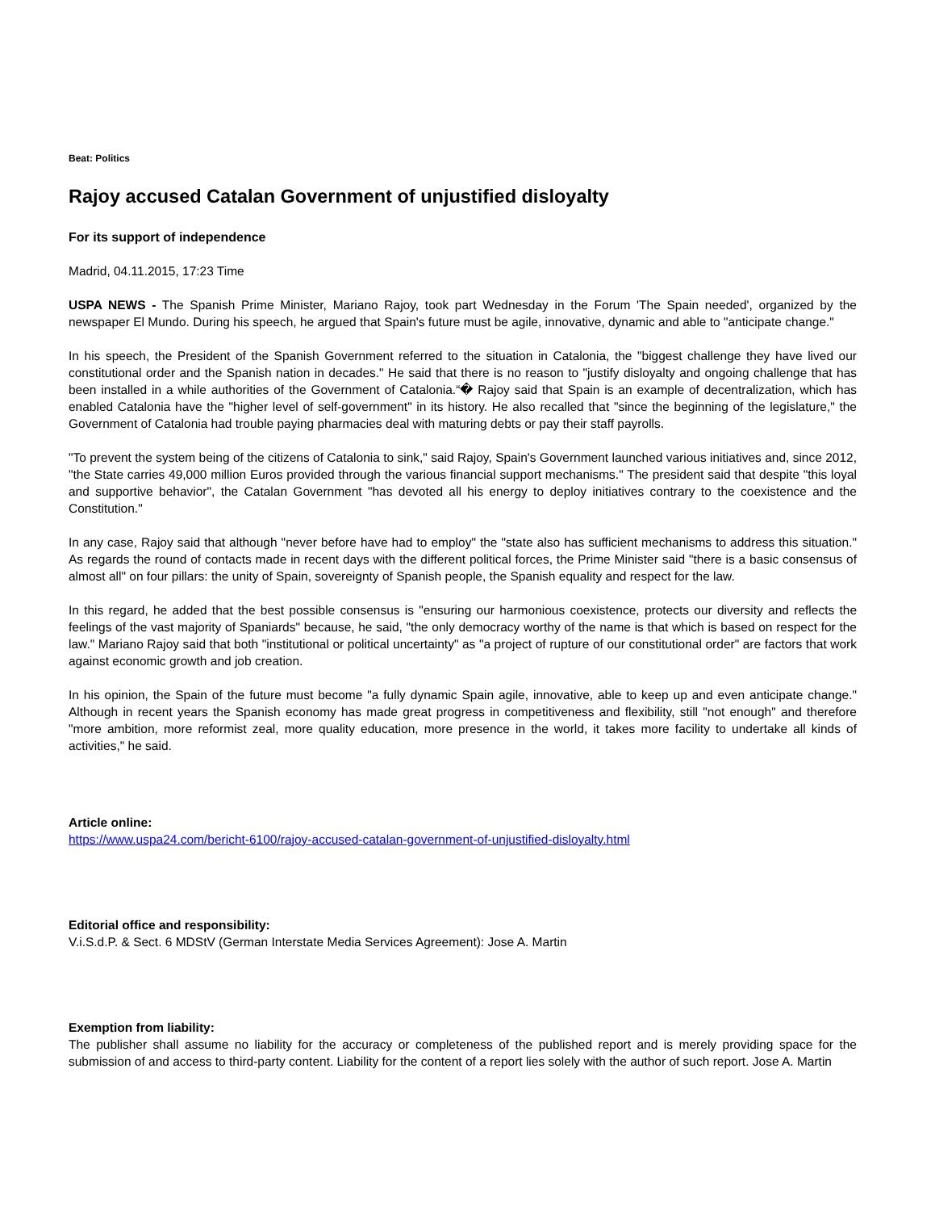Beat: Politics
Rajoy accused Catalan Government of unjustified disloyalty
For its support of independence
Madrid, 04.11.2015, 17:23 Time
USPA NEWS - The Spanish Prime Minister, Mariano Rajoy, took part Wednesday in the Forum 'The Spain needed', organized by the newspaper El Mundo. During his speech, he argued that Spain's future must be agile, innovative, dynamic and able to "anticipate change."
In his speech, the President of the Spanish Government referred to the situation in Catalonia, the "biggest challenge they have lived our constitutional order and the Spanish nation in decades." He said that there is no reason to "justify disloyalty and ongoing challenge that has been installed in a while authorities of the Government of Catalonia.“� Rajoy said that Spain is an example of decentralization, which has enabled Catalonia have the "higher level of self-government" in its history. He also recalled that "since the beginning of the legislature," the Government of Catalonia had trouble paying pharmacies deal with maturing debts or pay their staff payrolls.
"To prevent the system being of the citizens of Catalonia to sink," said Rajoy, Spain's Government launched various initiatives and, since 2012, "the State carries 49,000 million Euros provided through the various financial support mechanisms." The president said that despite "this loyal and supportive behavior", the Catalan Government "has devoted all his energy to deploy initiatives contrary to the coexistence and the Constitution."
In any case, Rajoy said that although "never before have had to employ" the "state also has sufficient mechanisms to address this situation." As regards the round of contacts made in recent days with the different political forces, the Prime Minister said "there is a basic consensus of almost all" on four pillars: the unity of Spain, sovereignty of Spanish people, the Spanish equality and respect for the law.
In this regard, he added that the best possible consensus is "ensuring our harmonious coexistence, protects our diversity and reflects the feelings of the vast majority of Spaniards" because, he said, "the only democracy worthy of the name is that which is based on respect for the law." Mariano Rajoy said that both "institutional or political uncertainty" as "a project of rupture of our constitutional order" are factors that work against economic growth and job creation.
In his opinion, the Spain of the future must become "a fully dynamic Spain agile, innovative, able to keep up and even anticipate change." Although in recent years the Spanish economy has made great progress in competitiveness and flexibility, still "not enough" and therefore "more ambition, more reformist zeal, more quality education, more presence in the world, it takes more facility to undertake all kinds of activities," he said.
Article online:
https://www.uspa24.com/bericht-6100/rajoy-accused-catalan-government-of-unjustified-disloyalty.html
Editorial office and responsibility:
V.i.S.d.P. & Sect. 6 MDStV (German Interstate Media Services Agreement): Jose A. Martin
Exemption from liability:
The publisher shall assume no liability for the accuracy or completeness of the published report and is merely providing space for the submission of and access to third-party content. Liability for the content of a report lies solely with the author of such report. Jose A. Martin